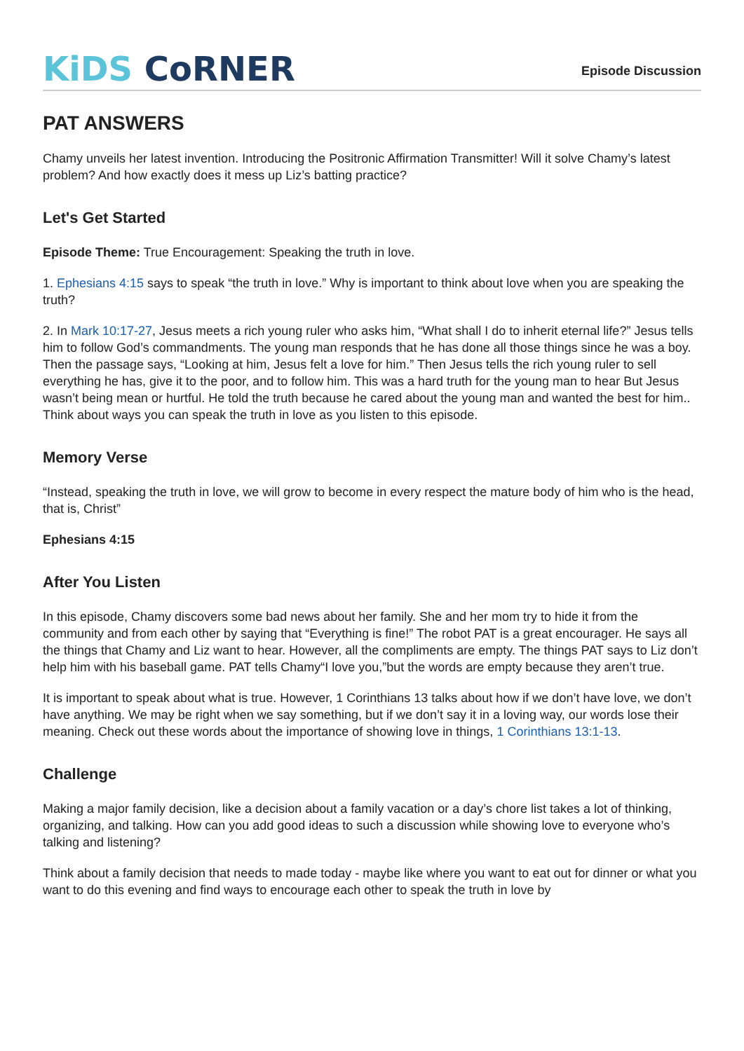KiDS CoRNER
Episode Discussion
PAT ANSWERS
Chamy unveils her latest invention. Introducing the Positronic Affirmation Transmitter! Will it solve Chamy’s latest problem? And how exactly does it mess up Liz’s batting practice?
Let's Get Started
Episode Theme: True Encouragement: Speaking the truth in love.
1. Ephesians 4:15 says to speak “the truth in love.” Why is important to think about love when you are speaking the truth?
2. In Mark 10:17-27, Jesus meets a rich young ruler who asks him, “What shall I do to inherit eternal life?” Jesus tells him to follow God’s commandments. The young man responds that he has done all those things since he was a boy. Then the passage says, “Looking at him, Jesus felt a love for him.” Then Jesus tells the rich young ruler to sell everything he has, give it to the poor, and to follow him. This was a hard truth for the young man to hear But Jesus wasn’t being mean or hurtful. He told the truth because he cared about the young man and wanted the best for him.. Think about ways you can speak the truth in love as you listen to this episode.
Memory Verse
“Instead, speaking the truth in love, we will grow to become in every respect the mature body of him who is the head, that is, Christ”
Ephesians 4:15
After You Listen
In this episode, Chamy discovers some bad news about her family. She and her mom try to hide it from the community and from each other by saying that “Everything is fine!” The robot PAT is a great encourager. He says all the things that Chamy and Liz want to hear. However, all the compliments are empty. The things PAT says to Liz don’t help him with his baseball game. PAT tells Chamy“I love you,”but the words are empty because they aren’t true.
It is important to speak about what is true. However, 1 Corinthians 13 talks about how if we don’t have love, we don’t have anything. We may be right when we say something, but if we don’t say it in a loving way, our words lose their meaning. Check out these words about the importance of showing love in things, 1 Corinthians 13:1-13.
Challenge
Making a major family decision, like a decision about a family vacation or a day’s chore list takes a lot of thinking, organizing, and talking. How can you add good ideas to such a discussion while showing love to everyone who’s talking and listening?
Think about a family decision that needs to made today - maybe like where you want to eat out for dinner or what you want to do this evening and find ways to encourage each other to speak the truth in love by